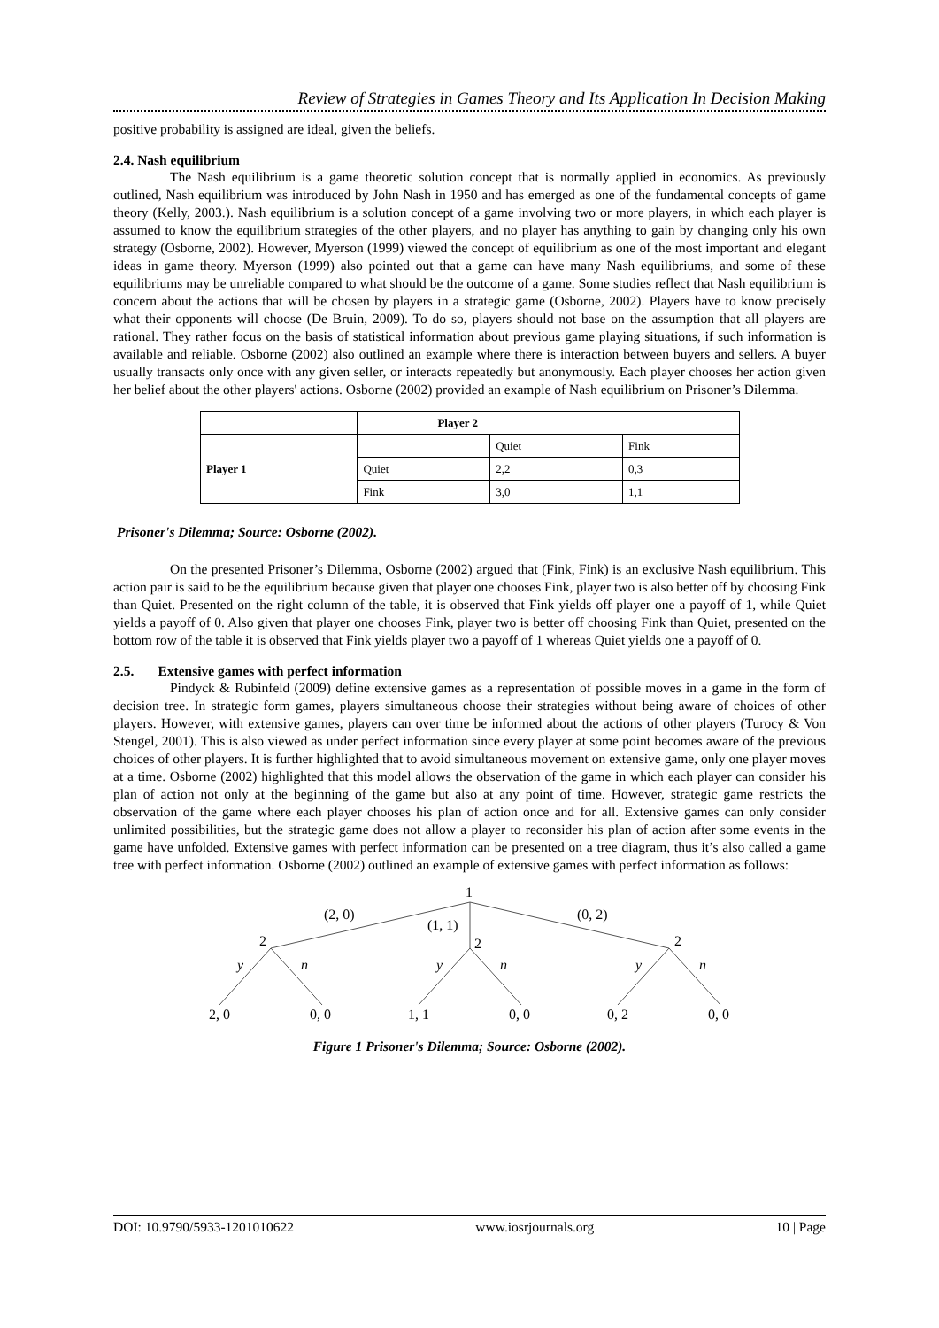Review of Strategies in Games Theory and Its Application In Decision Making
positive probability is assigned are ideal, given the beliefs.
2.4. Nash equilibrium
The Nash equilibrium is a game theoretic solution concept that is normally applied in economics. As previously outlined, Nash equilibrium was introduced by John Nash in 1950 and has emerged as one of the fundamental concepts of game theory (Kelly, 2003.). Nash equilibrium is a solution concept of a game involving two or more players, in which each player is assumed to know the equilibrium strategies of the other players, and no player has anything to gain by changing only his own strategy (Osborne, 2002). However, Myerson (1999) viewed the concept of equilibrium as one of the most important and elegant ideas in game theory. Myerson (1999) also pointed out that a game can have many Nash equilibriums, and some of these equilibriums may be unreliable compared to what should be the outcome of a game. Some studies reflect that Nash equilibrium is concern about the actions that will be chosen by players in a strategic game (Osborne, 2002). Players have to know precisely what their opponents will choose (De Bruin, 2009). To do so, players should not base on the assumption that all players are rational. They rather focus on the basis of statistical information about previous game playing situations, if such information is available and reliable. Osborne (2002) also outlined an example where there is interaction between buyers and sellers. A buyer usually transacts only once with any given seller, or interacts repeatedly but anonymously. Each player chooses her action given her belief about the other players' actions. Osborne (2002) provided an example of Nash equilibrium on Prisoner’s Dilemma.
| | Player 2 | | |
| Player 1 | | Quiet | Fink |
| | Quiet | 2,2 | 0,3 |
| | Fink | 3,0 | 1,1 |
Prisoner's Dilemma; Source: Osborne (2002).
On the presented Prisoner’s Dilemma, Osborne (2002) argued that (Fink, Fink) is an exclusive Nash equilibrium. This action pair is said to be the equilibrium because given that player one chooses Fink, player two is also better off by choosing Fink than Quiet. Presented on the right column of the table, it is observed that Fink yields off player one a payoff of 1, while Quiet yields a payoff of 0. Also given that player one chooses Fink, player two is better off choosing Fink than Quiet, presented on the bottom row of the table it is observed that Fink yields player two a payoff of 1 whereas Quiet yields one a payoff of 0.
2.5. Extensive games with perfect information
Pindyck & Rubinfeld (2009) define extensive games as a representation of possible moves in a game in the form of decision tree. In strategic form games, players simultaneous choose their strategies without being aware of choices of other players. However, with extensive games, players can over time be informed about the actions of other players (Turocy & Von Stengel, 2001). This is also viewed as under perfect information since every player at some point becomes aware of the previous choices of other players. It is further highlighted that to avoid simultaneous movement on extensive game, only one player moves at a time. Osborne (2002) highlighted that this model allows the observation of the game in which each player can consider his plan of action not only at the beginning of the game but also at any point of time. However, strategic game restricts the observation of the game where each player chooses his plan of action once and for all. Extensive games can only consider unlimited possibilities, but the strategic game does not allow a player to reconsider his plan of action after some events in the game have unfolded. Extensive games with perfect information can be presented on a tree diagram, thus it’s also called a game tree with perfect information. Osborne (2002) outlined an example of extensive games with perfect information as follows:
1
(2, 0)
(1, 1)
(0, 2)
2
2
2
y
n
y
n
y
n
2, 0
0, 0
1, 1
0, 0
0, 2
0, 0
Figure 1 Prisoner's Dilemma; Source: Osborne (2002).
DOI: 10.9790/5933-1201010622 www.iosrjournals.org 10 | Page